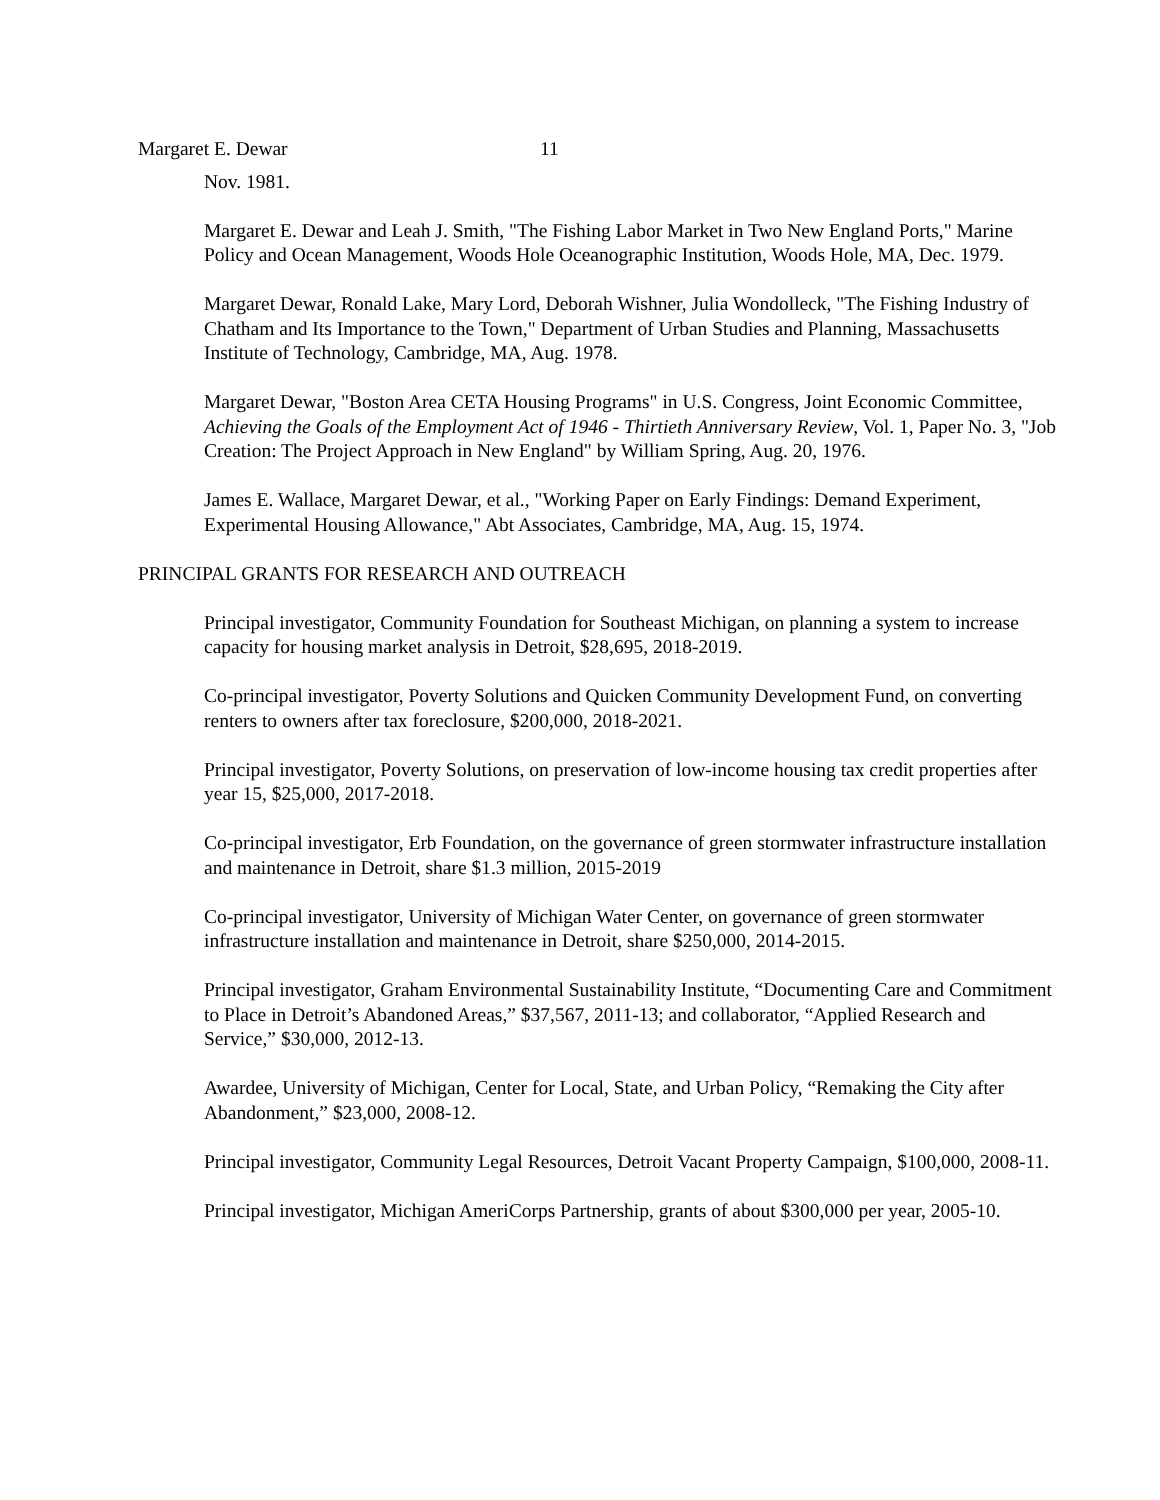Margaret E. Dewar 11
Nov. 1981.
Margaret E. Dewar and Leah J. Smith, "The Fishing Labor Market in Two New England Ports," Marine Policy and Ocean Management, Woods Hole Oceanographic Institution, Woods Hole, MA, Dec. 1979.
Margaret Dewar, Ronald Lake, Mary Lord, Deborah Wishner, Julia Wondolleck, "The Fishing Industry of Chatham and Its Importance to the Town," Department of Urban Studies and Planning, Massachusetts Institute of Technology, Cambridge, MA, Aug. 1978.
Margaret Dewar, "Boston Area CETA Housing Programs" in U.S. Congress, Joint Economic Committee, Achieving the Goals of the Employment Act of 1946 - Thirtieth Anniversary Review, Vol. 1, Paper No. 3, "Job Creation: The Project Approach in New England" by William Spring, Aug. 20, 1976.
James E. Wallace, Margaret Dewar, et al., "Working Paper on Early Findings: Demand Experiment, Experimental Housing Allowance," Abt Associates, Cambridge, MA, Aug. 15, 1974.
PRINCIPAL GRANTS FOR RESEARCH AND OUTREACH
Principal investigator, Community Foundation for Southeast Michigan, on planning a system to increase capacity for housing market analysis in Detroit, $28,695, 2018-2019.
Co-principal investigator, Poverty Solutions and Quicken Community Development Fund, on converting renters to owners after tax foreclosure, $200,000, 2018-2021.
Principal investigator, Poverty Solutions, on preservation of low-income housing tax credit properties after year 15, $25,000, 2017-2018.
Co-principal investigator, Erb Foundation, on the governance of green stormwater infrastructure installation and maintenance in Detroit, share $1.3 million, 2015-2019
Co-principal investigator, University of Michigan Water Center, on governance of green stormwater infrastructure installation and maintenance in Detroit, share $250,000, 2014-2015.
Principal investigator, Graham Environmental Sustainability Institute, “Documenting Care and Commitment to Place in Detroit’s Abandoned Areas,” $37,567, 2011-13; and collaborator, “Applied Research and Service,” $30,000, 2012-13.
Awardee, University of Michigan, Center for Local, State, and Urban Policy, “Remaking the City after Abandonment,” $23,000, 2008-12.
Principal investigator, Community Legal Resources, Detroit Vacant Property Campaign, $100,000, 2008-11.
Principal investigator, Michigan AmeriCorps Partnership, grants of about $300,000 per year, 2005-10.